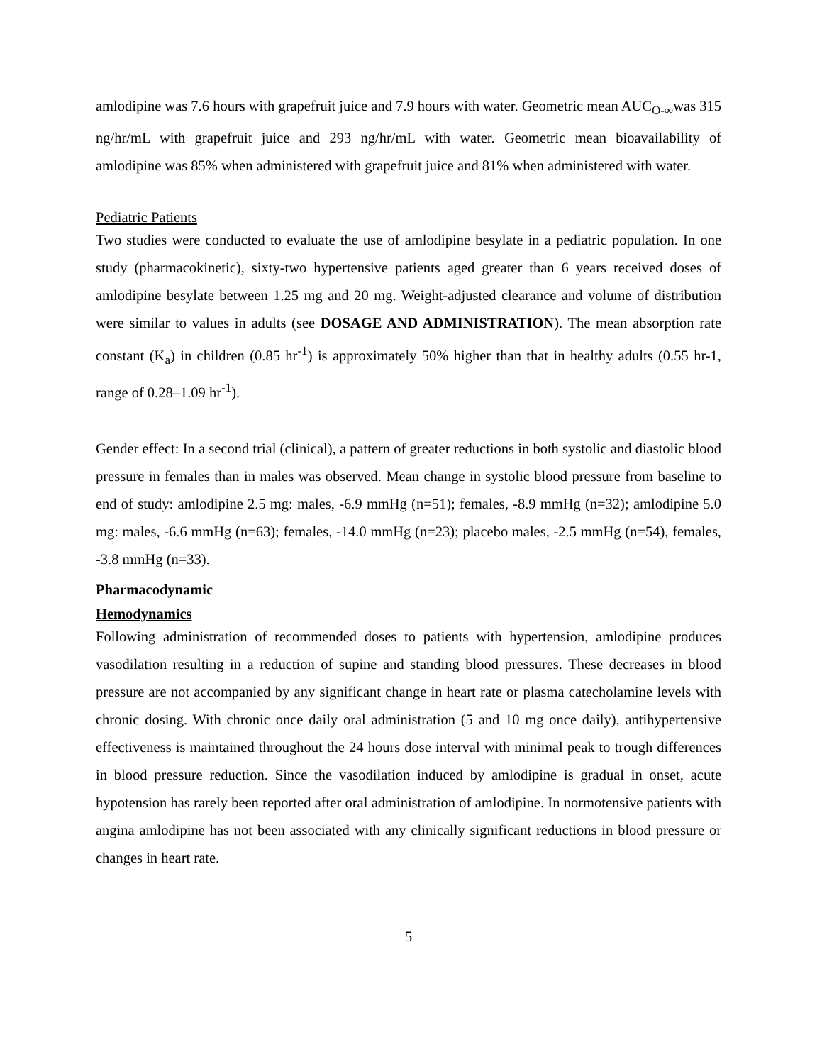amlodipine was 7.6 hours with grapefruit juice and 7.9 hours with water. Geometric mean AUC<sub>O-∞</sub>was 315 ng/hr/mL with grapefruit juice and 293 ng/hr/mL with water. Geometric mean bioavailability of amlodipine was 85% when administered with grapefruit juice and 81% when administered with water.
Pediatric Patients
Two studies were conducted to evaluate the use of amlodipine besylate in a pediatric population. In one study (pharmacokinetic), sixty-two hypertensive patients aged greater than 6 years received doses of amlodipine besylate between 1.25 mg and 20 mg. Weight-adjusted clearance and volume of distribution were similar to values in adults (see DOSAGE AND ADMINISTRATION). The mean absorption rate constant (K<sub>a</sub>) in children (0.85 hr<sup>-1</sup>) is approximately 50% higher than that in healthy adults (0.55 hr-1, range of 0.28–1.09 hr<sup>-1</sup>).
Gender effect: In a second trial (clinical), a pattern of greater reductions in both systolic and diastolic blood pressure in females than in males was observed. Mean change in systolic blood pressure from baseline to end of study: amlodipine 2.5 mg: males, -6.9 mmHg (n=51); females, -8.9 mmHg (n=32); amlodipine 5.0 mg: males, -6.6 mmHg (n=63); females, -14.0 mmHg (n=23); placebo males, -2.5 mmHg (n=54), females, -3.8 mmHg (n=33).
Pharmacodynamic
Hemodynamics
Following administration of recommended doses to patients with hypertension, amlodipine produces vasodilation resulting in a reduction of supine and standing blood pressures. These decreases in blood pressure are not accompanied by any significant change in heart rate or plasma catecholamine levels with chronic dosing. With chronic once daily oral administration (5 and 10 mg once daily), antihypertensive effectiveness is maintained throughout the 24 hours dose interval with minimal peak to trough differences in blood pressure reduction. Since the vasodilation induced by amlodipine is gradual in onset, acute hypotension has rarely been reported after oral administration of amlodipine. In normotensive patients with angina amlodipine has not been associated with any clinically significant reductions in blood pressure or changes in heart rate.
5